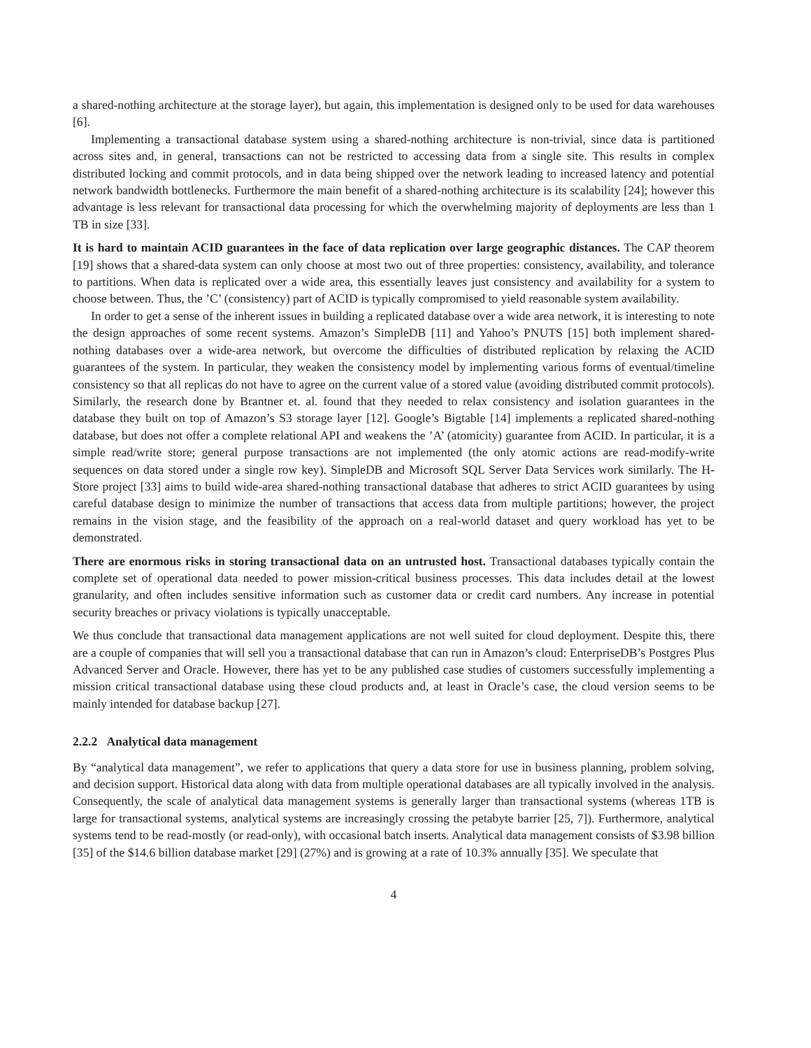a shared-nothing architecture at the storage layer), but again, this implementation is designed only to be used for data warehouses [6].
Implementing a transactional database system using a shared-nothing architecture is non-trivial, since data is partitioned across sites and, in general, transactions can not be restricted to accessing data from a single site. This results in complex distributed locking and commit protocols, and in data being shipped over the network leading to increased latency and potential network bandwidth bottlenecks. Furthermore the main benefit of a shared-nothing architecture is its scalability [24]; however this advantage is less relevant for transactional data processing for which the overwhelming majority of deployments are less than 1 TB in size [33].
It is hard to maintain ACID guarantees in the face of data replication over large geographic distances. The CAP theorem [19] shows that a shared-data system can only choose at most two out of three properties: consistency, availability, and tolerance to partitions. When data is replicated over a wide area, this essentially leaves just consistency and availability for a system to choose between. Thus, the ’C’ (consistency) part of ACID is typically compromised to yield reasonable system availability.
In order to get a sense of the inherent issues in building a replicated database over a wide area network, it is interesting to note the design approaches of some recent systems. Amazon’s SimpleDB [11] and Yahoo’s PNUTS [15] both implement shared-nothing databases over a wide-area network, but overcome the difficulties of distributed replication by relaxing the ACID guarantees of the system. In particular, they weaken the consistency model by implementing various forms of eventual/timeline consistency so that all replicas do not have to agree on the current value of a stored value (avoiding distributed commit protocols). Similarly, the research done by Brantner et. al. found that they needed to relax consistency and isolation guarantees in the database they built on top of Amazon’s S3 storage layer [12]. Google’s Bigtable [14] implements a replicated shared-nothing database, but does not offer a complete relational API and weakens the ’A’ (atomicity) guarantee from ACID. In particular, it is a simple read/write store; general purpose transactions are not implemented (the only atomic actions are read-modify-write sequences on data stored under a single row key). SimpleDB and Microsoft SQL Server Data Services work similarly. The H-Store project [33] aims to build wide-area shared-nothing transactional database that adheres to strict ACID guarantees by using careful database design to minimize the number of transactions that access data from multiple partitions; however, the project remains in the vision stage, and the feasibility of the approach on a real-world dataset and query workload has yet to be demonstrated.
There are enormous risks in storing transactional data on an untrusted host. Transactional databases typically contain the complete set of operational data needed to power mission-critical business processes. This data includes detail at the lowest granularity, and often includes sensitive information such as customer data or credit card numbers. Any increase in potential security breaches or privacy violations is typically unacceptable.
We thus conclude that transactional data management applications are not well suited for cloud deployment. Despite this, there are a couple of companies that will sell you a transactional database that can run in Amazon’s cloud: EnterpriseDB’s Postgres Plus Advanced Server and Oracle. However, there has yet to be any published case studies of customers successfully implementing a mission critical transactional database using these cloud products and, at least in Oracle’s case, the cloud version seems to be mainly intended for database backup [27].
2.2.2 Analytical data management
By “analytical data management”, we refer to applications that query a data store for use in business planning, problem solving, and decision support. Historical data along with data from multiple operational databases are all typically involved in the analysis. Consequently, the scale of analytical data management systems is generally larger than transactional systems (whereas 1TB is large for transactional systems, analytical systems are increasingly crossing the petabyte barrier [25, 7]). Furthermore, analytical systems tend to be read-mostly (or read-only), with occasional batch inserts. Analytical data management consists of $3.98 billion [35] of the $14.6 billion database market [29] (27%) and is growing at a rate of 10.3% annually [35]. We speculate that
4